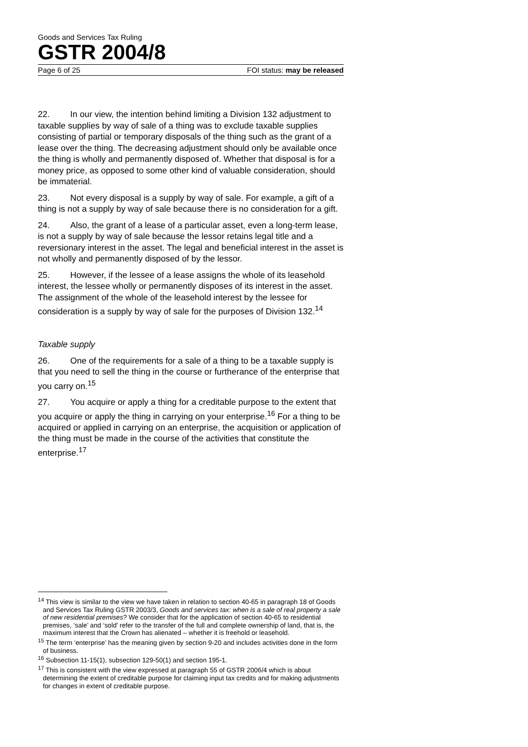Goods and Services Tax Ruling
GSTR 2004/8
Page 6 of 25 FOI status: may be released
22. In our view, the intention behind limiting a Division 132 adjustment to taxable supplies by way of sale of a thing was to exclude taxable supplies consisting of partial or temporary disposals of the thing such as the grant of a lease over the thing. The decreasing adjustment should only be available once the thing is wholly and permanently disposed of. Whether that disposal is for a money price, as opposed to some other kind of valuable consideration, should be immaterial.
23. Not every disposal is a supply by way of sale. For example, a gift of a thing is not a supply by way of sale because there is no consideration for a gift.
24. Also, the grant of a lease of a particular asset, even a long-term lease, is not a supply by way of sale because the lessor retains legal title and a reversionary interest in the asset. The legal and beneficial interest in the asset is not wholly and permanently disposed of by the lessor.
25. However, if the lessee of a lease assigns the whole of its leasehold interest, the lessee wholly or permanently disposes of its interest in the asset. The assignment of the whole of the leasehold interest by the lessee for consideration is a supply by way of sale for the purposes of Division 132.<sup>14</sup>
Taxable supply
26. One of the requirements for a sale of a thing to be a taxable supply is that you need to sell the thing in the course or furtherance of the enterprise that you carry on.<sup>15</sup>
27. You acquire or apply a thing for a creditable purpose to the extent that you acquire or apply the thing in carrying on your enterprise.<sup>16</sup> For a thing to be acquired or applied in carrying on an enterprise, the acquisition or application of the thing must be made in the course of the activities that constitute the enterprise.<sup>17</sup>
<sup>14</sup> This view is similar to the view we have taken in relation to section 40-65 in paragraph 18 of Goods and Services Tax Ruling GSTR 2003/3, Goods and services tax: when is a sale of real property a sale of new residential premises? We consider that for the application of section 40-65 to residential premises, ‘sale’ and ‘sold’ refer to the transfer of the full and complete ownership of land, that is, the maximum interest that the Crown has alienated – whether it is freehold or leasehold.
<sup>15</sup> The term ‘enterprise’ has the meaning given by section 9-20 and includes activities done in the form of business.
<sup>16</sup> Subsection 11-15(1), subsection 129-50(1) and section 195-1.
<sup>17</sup> This is consistent with the view expressed at paragraph 55 of GSTR 2006/4 which is about determining the extent of creditable purpose for claiming input tax credits and for making adjustments for changes in extent of creditable purpose.